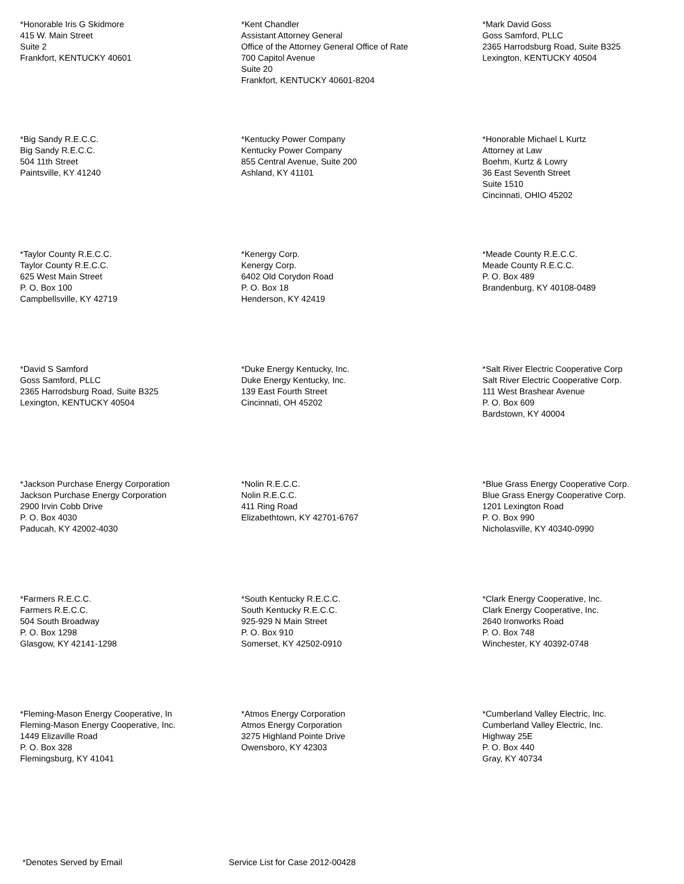*Honorable Iris G Skidmore 415 W. Main Street Suite 2 Frankfort, KENTUCKY 40601
*Kent Chandler Assistant Attorney General Office of the Attorney General Office of Rate 700 Capitol Avenue Suite 20 Frankfort, KENTUCKY 40601-8204
*Mark David Goss Goss Samford, PLLC 2365 Harrodsburg Road, Suite B325 Lexington, KENTUCKY 40504
*Big Sandy R.E.C.C. Big Sandy R.E.C.C. 504 11th Street Paintsville, KY 41240
*Kentucky Power Company Kentucky Power Company 855 Central Avenue, Suite 200 Ashland, KY 41101
*Honorable Michael L Kurtz Attorney at Law Boehm, Kurtz & Lowry 36 East Seventh Street Suite 1510 Cincinnati, OHIO 45202
*Taylor County R.E.C.C. Taylor County R.E.C.C. 625 West Main Street P. O. Box 100 Campbellsville, KY 42719
*Kenergy Corp. Kenergy Corp. 6402 Old Corydon Road P. O. Box 18 Henderson, KY 42419
*Meade County R.E.C.C. Meade County R.E.C.C. P. O. Box 489 Brandenburg, KY 40108-0489
*David S Samford Goss Samford, PLLC 2365 Harrodsburg Road, Suite B325 Lexington, KENTUCKY 40504
*Duke Energy Kentucky, Inc. Duke Energy Kentucky, Inc. 139 East Fourth Street Cincinnati, OH 45202
*Salt River Electric Cooperative Corp Salt River Electric Cooperative Corp. 111 West Brashear Avenue P. O. Box 609 Bardstown, KY 40004
*Jackson Purchase Energy Corporation Jackson Purchase Energy Corporation 2900 Irvin Cobb Drive P. O. Box 4030 Paducah, KY 42002-4030
*Nolin R.E.C.C. Nolin R.E.C.C. 411 Ring Road Elizabethtown, KY 42701-6767
*Blue Grass Energy Cooperative Corp. Blue Grass Energy Cooperative Corp. 1201 Lexington Road P. O. Box 990 Nicholasville, KY 40340-0990
*Farmers R.E.C.C. Farmers R.E.C.C. 504 South Broadway P. O. Box 1298 Glasgow, KY 42141-1298
*South Kentucky R.E.C.C. South Kentucky R.E.C.C. 925-929 N Main Street P. O. Box 910 Somerset, KY 42502-0910
*Clark Energy Cooperative, Inc. Clark Energy Cooperative, Inc. 2640 Ironworks Road P. O. Box 748 Winchester, KY 40392-0748
*Fleming-Mason Energy Cooperative, In Fleming-Mason Energy Cooperative, Inc. 1449 Elizaville Road P. O. Box 328 Flemingsburg, KY 41041
*Atmos Energy Corporation Atmos Energy Corporation 3275 Highland Pointe Drive Owensboro, KY 42303
*Cumberland Valley Electric, Inc. Cumberland Valley Electric, Inc. Highway 25E P. O. Box 440 Gray, KY 40734
*Denotes Served by Email Service List for Case 2012-00428